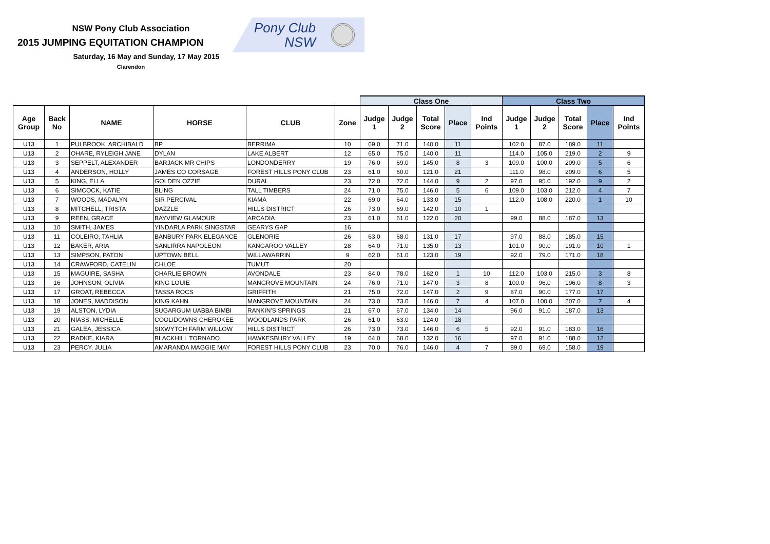NSW Pony Club Association
2015 JUMPING EQUITATION CHAMPION
Saturday, 16 May and Sunday, 17 May 2015
Clarendon
Pony Club
NSW
| | | | | | | Class One | | | | | Class Two | | | | |
| --- | --- | --- | --- | --- | --- | --- | --- | --- | --- | --- | --- | --- | --- | --- | --- |
| Age Group | Back No | NAME | HORSE | CLUB | Zone | Judge 1 | Judge 2 | Total Score | Place | Ind Points | Judge 1 | Judge 2 | Total Score | Place | Ind Points |
| U13 | 1 | PULBROOK, ARCHIBALD | BP | BERRIMA | 10 | 69.0 | 71.0 | 140.0 | 11 | | 102.0 | 87.0 | 189.0 | 11 | |
| U13 | 2 | OHARE, RYLEIGH JANE | DYLAN | LAKE ALBERT | 12 | 65.0 | 75.0 | 140.0 | 11 | | 114.0 | 105.0 | 219.0 | 2 | 9 |
| U13 | 3 | SEPPELT, ALEXANDER | BARJACK MR CHIPS | LONDONDERRY | 19 | 76.0 | 69.0 | 145.0 | 8 | 3 | 109.0 | 100.0 | 209.0 | 5 | 6 |
| U13 | 4 | ANDERSON, HOLLY | JAMES CO CORSAGE | FOREST HILLS PONY CLUB | 23 | 61.0 | 60.0 | 121.0 | 21 | | 111.0 | 98.0 | 209.0 | 6 | 5 |
| U13 | 5 | KING, ELLA | GOLDEN OZZIE | DURAL | 23 | 72.0 | 72.0 | 144.0 | 9 | 2 | 97.0 | 95.0 | 192.0 | 9 | 2 |
| U13 | 6 | SIMCOCK, KATIE | BLING | TALL TIMBERS | 24 | 71.0 | 75.0 | 146.0 | 5 | 6 | 109.0 | 103.0 | 212.0 | 4 | 7 |
| U13 | 7 | WOODS, MADALYN | SIR PERCIVAL | KIAMA | 22 | 69.0 | 64.0 | 133.0 | 15 | | 112.0 | 108.0 | 220.0 | 1 | 10 |
| U13 | 8 | MITCHELL, TRISTA | DAZZLE | HILLS DISTRICT | 26 | 73.0 | 69.0 | 142.0 | 10 | 1 | | | | | |
| U13 | 9 | REEN, GRACE | BAYVIEW GLAMOUR | ARCADIA | 23 | 61.0 | 61.0 | 122.0 | 20 | | 99.0 | 88.0 | 187.0 | 13 | |
| U13 | 10 | SMITH, JAMES | YINDARLA PARK SINGSTAR | GEARYS GAP | 16 | | | | | | | | | | |
| U13 | 11 | COLEIRO, TAHLIA | BANBURY PARK ELEGANCE | GLENORIE | 26 | 63.0 | 68.0 | 131.0 | 17 | | 97.0 | 88.0 | 185.0 | 15 | |
| U13 | 12 | BAKER, ARIA | SANLIRRA NAPOLEON | KANGAROO VALLEY | 28 | 64.0 | 71.0 | 135.0 | 13 | | 101.0 | 90.0 | 191.0 | 10 | 1 |
| U13 | 13 | SIMPSON, PATON | UPTOWN BELL | WILLAWARRIN | 9 | 62.0 | 61.0 | 123.0 | 19 | | 92.0 | 79.0 | 171.0 | 18 | |
| U13 | 14 | CRAWFORD, CATELIN | CHLOE | TUMUT | 20 | | | | | | | | | | |
| U13 | 15 | MAGUIRE, SASHA | CHARLIE BROWN | AVONDALE | 23 | 84.0 | 78.0 | 162.0 | 1 | 10 | 112.0 | 103.0 | 215.0 | 3 | 8 |
| U13 | 16 | JOHNSON, OLIVIA | KING LOUIE | MANGROVE MOUNTAIN | 24 | 76.0 | 71.0 | 147.0 | 3 | 8 | 100.0 | 96.0 | 196.0 | 8 | 3 |
| U13 | 17 | GROAT, REBECCA | TASSA ROCS | GRIFFITH | 21 | 75.0 | 72.0 | 147.0 | 2 | 9 | 87.0 | 90.0 | 177.0 | 17 | |
| U13 | 18 | JONES, MADDISON | KING KAHN | MANGROVE MOUNTAIN | 24 | 73.0 | 73.0 | 146.0 | 7 | 4 | 107.0 | 100.0 | 207.0 | 7 | 4 |
| U13 | 19 | ALSTON, LYDIA | SUGARGUM UABBA BIMBI | RANKIN'S SPRINGS | 21 | 67.0 | 67.0 | 134.0 | 14 | | 96.0 | 91.0 | 187.0 | 13 | |
| U13 | 20 | NIASS, MICHELLE | COOLIDOWNS CHEROKEE | WOODLANDS PARK | 26 | 61.0 | 63.0 | 124.0 | 18 | | | | | | |
| U13 | 21 | GALEA, JESSICA | SIXWYTCH FARM WILLOW | HILLS DISTRICT | 26 | 73.0 | 73.0 | 146.0 | 6 | 5 | 92.0 | 91.0 | 183.0 | 16 | |
| U13 | 22 | RADKE, KIARA | BLACKHILL TORNADO | HAWKESBURY VALLEY | 19 | 64.0 | 68.0 | 132.0 | 16 | | 97.0 | 91.0 | 188.0 | 12 | |
| U13 | 23 | PERCY, JULIA | AMARANDA MAGGIE MAY | FOREST HILLS PONY CLUB | 23 | 70.0 | 76.0 | 146.0 | 4 | 7 | 89.0 | 69.0 | 158.0 | 19 | |